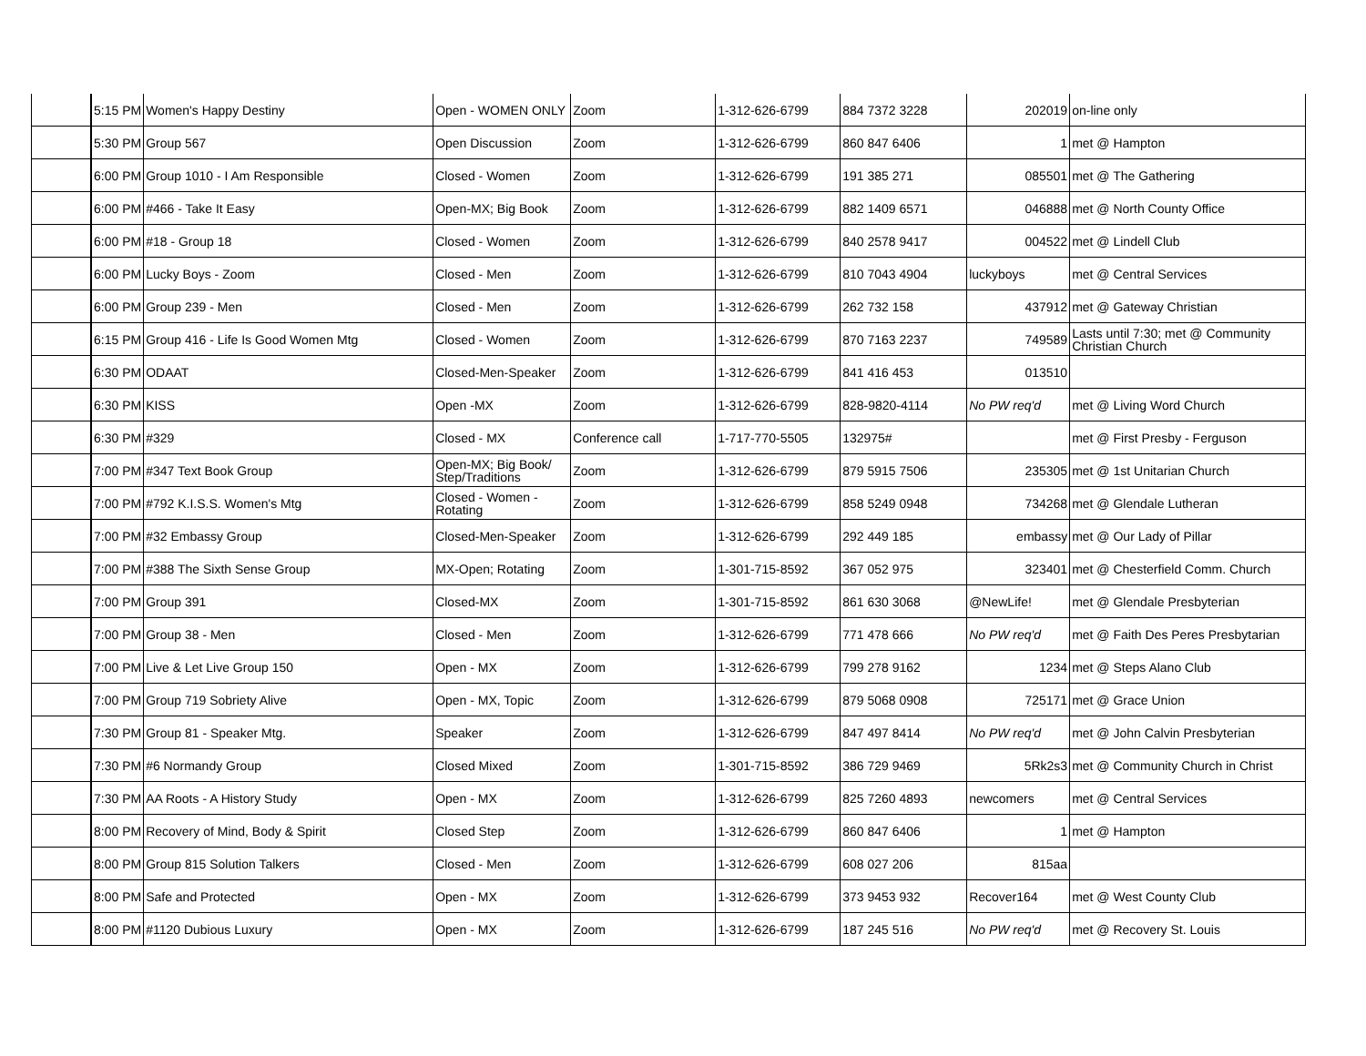| | 5:15 PM | Women's Happy Destiny | Open - WOMEN ONLY | Zoom | 1-312-626-6799 | 884 7372 3228 | 202019 | on-line only |
| | 5:30 PM | Group 567 | Open Discussion | Zoom | 1-312-626-6799 | 860 847 6406 | 1 | met @ Hampton |
| | 6:00 PM | Group 1010 - I Am Responsible | Closed - Women | Zoom | 1-312-626-6799 | 191 385 271 | 085501 | met @ The Gathering |
| | 6:00 PM | #466 - Take It Easy | Open-MX; Big Book | Zoom | 1-312-626-6799 | 882 1409 6571 | 046888 | met @ North County Office |
| | 6:00 PM | #18 - Group 18 | Closed - Women | Zoom | 1-312-626-6799 | 840 2578 9417 | 004522 | met @ Lindell Club |
| | 6:00 PM | Lucky Boys - Zoom | Closed - Men | Zoom | 1-312-626-6799 | 810 7043 4904 | luckyboys | met @ Central Services |
| | 6:00 PM | Group 239 - Men | Closed - Men | Zoom | 1-312-626-6799 | 262 732 158 | 437912 | met @ Gateway Christian |
| | 6:15 PM | Group 416 - Life Is Good Women Mtg | Closed - Women | Zoom | 1-312-626-6799 | 870 7163 2237 | 749589 | Lasts until 7:30; met @ Community Christian Church |
| | 6:30 PM | ODAAT | Closed-Men-Speaker | Zoom | 1-312-626-6799 | 841 416 453 | 013510 | |
| | 6:30 PM | KISS | Open -MX | Zoom | 1-312-626-6799 | 828-9820-4114 | No PW req'd | met @ Living Word Church |
| | 6:30 PM | #329 | Closed - MX | Conference call | 1-717-770-5505 | 132975# | | met @ First Presby - Ferguson |
| | 7:00 PM | #347 Text Book Group | Open-MX; Big Book/ Step/Traditions | Zoom | 1-312-626-6799 | 879 5915 7506 | 235305 | met @ 1st Unitarian Church |
| | 7:00 PM | #792 K.I.S.S. Women's Mtg | Closed - Women - Rotating | Zoom | 1-312-626-6799 | 858 5249 0948 | 734268 | met @ Glendale Lutheran |
| | 7:00 PM | #32 Embassy Group | Closed-Men-Speaker | Zoom | 1-312-626-6799 | 292 449 185 | embassy | met @ Our Lady of Pillar |
| | 7:00 PM | #388 The Sixth Sense Group | MX-Open; Rotating | Zoom | 1-301-715-8592 | 367 052 975 | 323401 | met @ Chesterfield Comm. Church |
| | 7:00 PM | Group 391 | Closed-MX | Zoom | 1-301-715-8592 | 861 630 3068 | @NewLife! | met @ Glendale Presbyterian |
| | 7:00 PM | Group 38 - Men | Closed - Men | Zoom | 1-312-626-6799 | 771 478 666 | No PW req'd | met @ Faith Des Peres Presbytarian |
| | 7:00 PM | Live & Let Live Group 150 | Open - MX | Zoom | 1-312-626-6799 | 799 278 9162 | 1234 | met @ Steps Alano Club |
| | 7:00 PM | Group 719 Sobriety Alive | Open - MX, Topic | Zoom | 1-312-626-6799 | 879 5068 0908 | 725171 | met @ Grace Union |
| | 7:30 PM | Group 81 - Speaker Mtg. | Speaker | Zoom | 1-312-626-6799 | 847 497 8414 | No PW req'd | met @ John Calvin Presbyterian |
| | 7:30 PM | #6 Normandy Group | Closed Mixed | Zoom | 1-301-715-8592 | 386 729 9469 | 5Rk2s3 | met @ Community Church in Christ |
| | 7:30 PM | AA Roots - A History Study | Open - MX | Zoom | 1-312-626-6799 | 825 7260 4893 | newcomers | met @ Central Services |
| | 8:00 PM | Recovery of Mind, Body & Spirit | Closed Step | Zoom | 1-312-626-6799 | 860 847 6406 | 1 | met @ Hampton |
| | 8:00 PM | Group 815 Solution Talkers | Closed - Men | Zoom | 1-312-626-6799 | 608 027 206 | 815aa | |
| | 8:00 PM | Safe and Protected | Open - MX | Zoom | 1-312-626-6799 | 373 9453 932 | Recover164 | met @ West County Club |
| | 8:00 PM | #1120 Dubious Luxury | Open - MX | Zoom | 1-312-626-6799 | 187 245 516 | No PW req'd | met @ Recovery St. Louis |